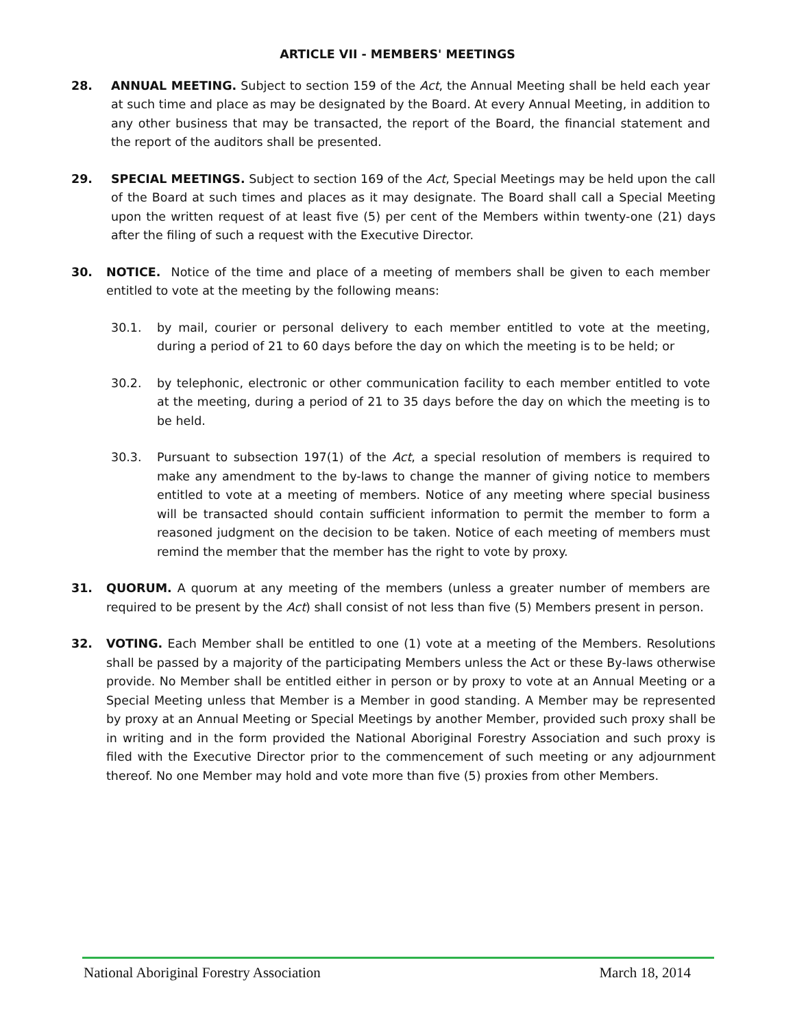ARTICLE VII - MEMBERS' MEETINGS
28. ANNUAL MEETING. Subject to section 159 of the Act, the Annual Meeting shall be held each year at such time and place as may be designated by the Board. At every Annual Meeting, in addition to any other business that may be transacted, the report of the Board, the financial statement and the report of the auditors shall be presented.
29. SPECIAL MEETINGS. Subject to section 169 of the Act, Special Meetings may be held upon the call of the Board at such times and places as it may designate. The Board shall call a Special Meeting upon the written request of at least five (5) per cent of the Members within twenty-one (21) days after the filing of such a request with the Executive Director.
30. NOTICE. Notice of the time and place of a meeting of members shall be given to each member entitled to vote at the meeting by the following means:
30.1. by mail, courier or personal delivery to each member entitled to vote at the meeting, during a period of 21 to 60 days before the day on which the meeting is to be held; or
30.2. by telephonic, electronic or other communication facility to each member entitled to vote at the meeting, during a period of 21 to 35 days before the day on which the meeting is to be held.
30.3. Pursuant to subsection 197(1) of the Act, a special resolution of members is required to make any amendment to the by-laws to change the manner of giving notice to members entitled to vote at a meeting of members. Notice of any meeting where special business will be transacted should contain sufficient information to permit the member to form a reasoned judgment on the decision to be taken. Notice of each meeting of members must remind the member that the member has the right to vote by proxy.
31. QUORUM. A quorum at any meeting of the members (unless a greater number of members are required to be present by the Act) shall consist of not less than five (5) Members present in person.
32. VOTING. Each Member shall be entitled to one (1) vote at a meeting of the Members. Resolutions shall be passed by a majority of the participating Members unless the Act or these By-laws otherwise provide. No Member shall be entitled either in person or by proxy to vote at an Annual Meeting or a Special Meeting unless that Member is a Member in good standing. A Member may be represented by proxy at an Annual Meeting or Special Meetings by another Member, provided such proxy shall be in writing and in the form provided the National Aboriginal Forestry Association and such proxy is filed with the Executive Director prior to the commencement of such meeting or any adjournment thereof. No one Member may hold and vote more than five (5) proxies from other Members.
National Aboriginal Forestry Association March 18, 2014